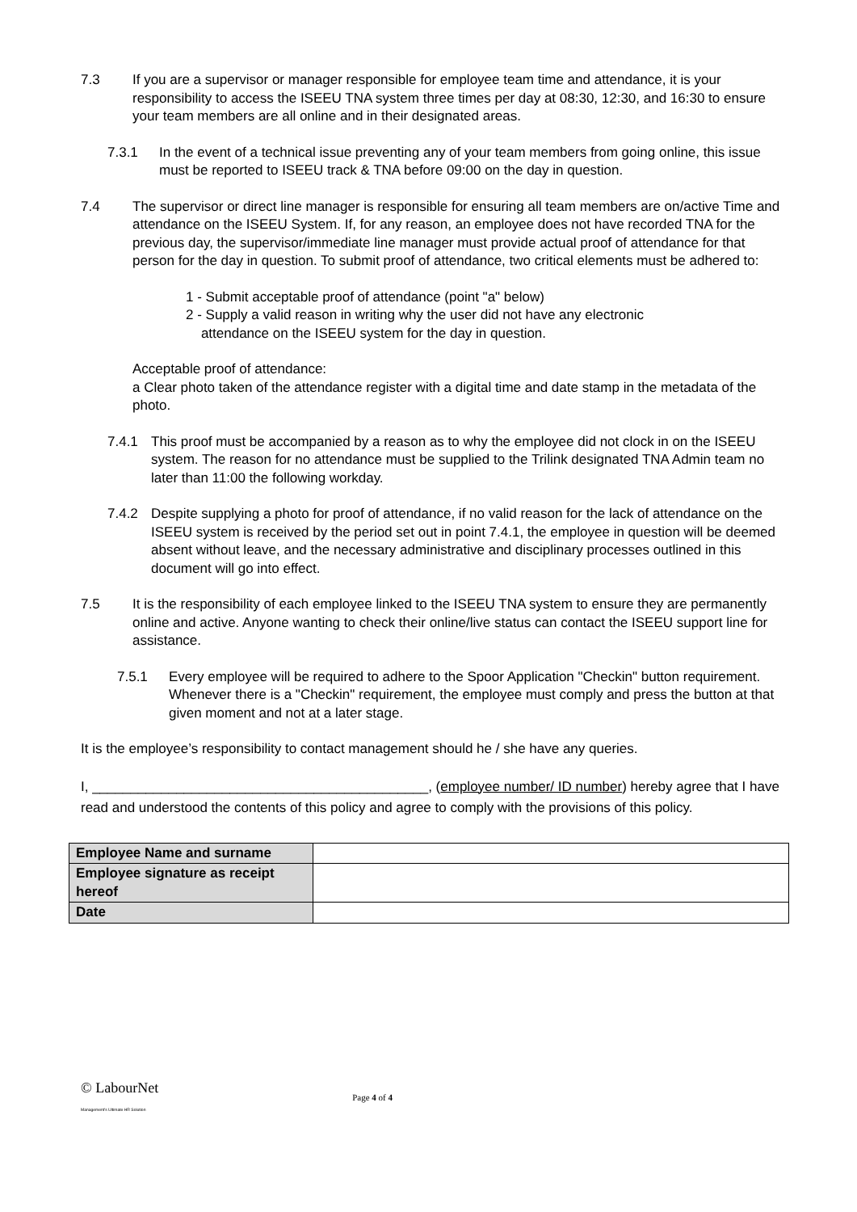7.3 If you are a supervisor or manager responsible for employee team time and attendance, it is your responsibility to access the ISEEU TNA system three times per day at 08:30, 12:30, and 16:30 to ensure your team members are all online and in their designated areas.
7.3.1 In the event of a technical issue preventing any of your team members from going online, this issue must be reported to ISEEU track & TNA before 09:00 on the day in question.
7.4 The supervisor or direct line manager is responsible for ensuring all team members are on/active Time and attendance on the ISEEU System. If, for any reason, an employee does not have recorded TNA for the previous day, the supervisor/immediate line manager must provide actual proof of attendance for that person for the day in question. To submit proof of attendance, two critical elements must be adhered to:
1 - Submit acceptable proof of attendance (point "a" below)
2 - Supply a valid reason in writing why the user did not have any electronic
attendance on the ISEEU system for the day in question.
Acceptable proof of attendance:
a Clear photo taken of the attendance register with a digital time and date stamp in the metadata of the photo.
7.4.1 This proof must be accompanied by a reason as to why the employee did not clock in on the ISEEU system. The reason for no attendance must be supplied to the Trilink designated TNA Admin team no later than 11:00 the following workday.
7.4.2 Despite supplying a photo for proof of attendance, if no valid reason for the lack of attendance on the ISEEU system is received by the period set out in point 7.4.1, the employee in question will be deemed absent without leave, and the necessary administrative and disciplinary processes outlined in this document will go into effect.
7.5 It is the responsibility of each employee linked to the ISEEU TNA system to ensure they are permanently online and active. Anyone wanting to check their online/live status can contact the ISEEU support line for assistance.
7.5.1 Every employee will be required to adhere to the Spoor Application "Checkin" button requirement. Whenever there is a "Checkin" requirement, the employee must comply and press the button at that given moment and not at a later stage.
It is the employee’s responsibility to contact management should he / she have any queries.
I, ____________________________________________, (employee number/ ID number) hereby agree that I have read and understood the contents of this policy and agree to comply with the provisions of this policy.
| Employee Name and surname | |
| Employee signature as receipt hereof | |
| Date | |
© LabourNet
Management's Ultimate HR Solution
Page 4 of 4